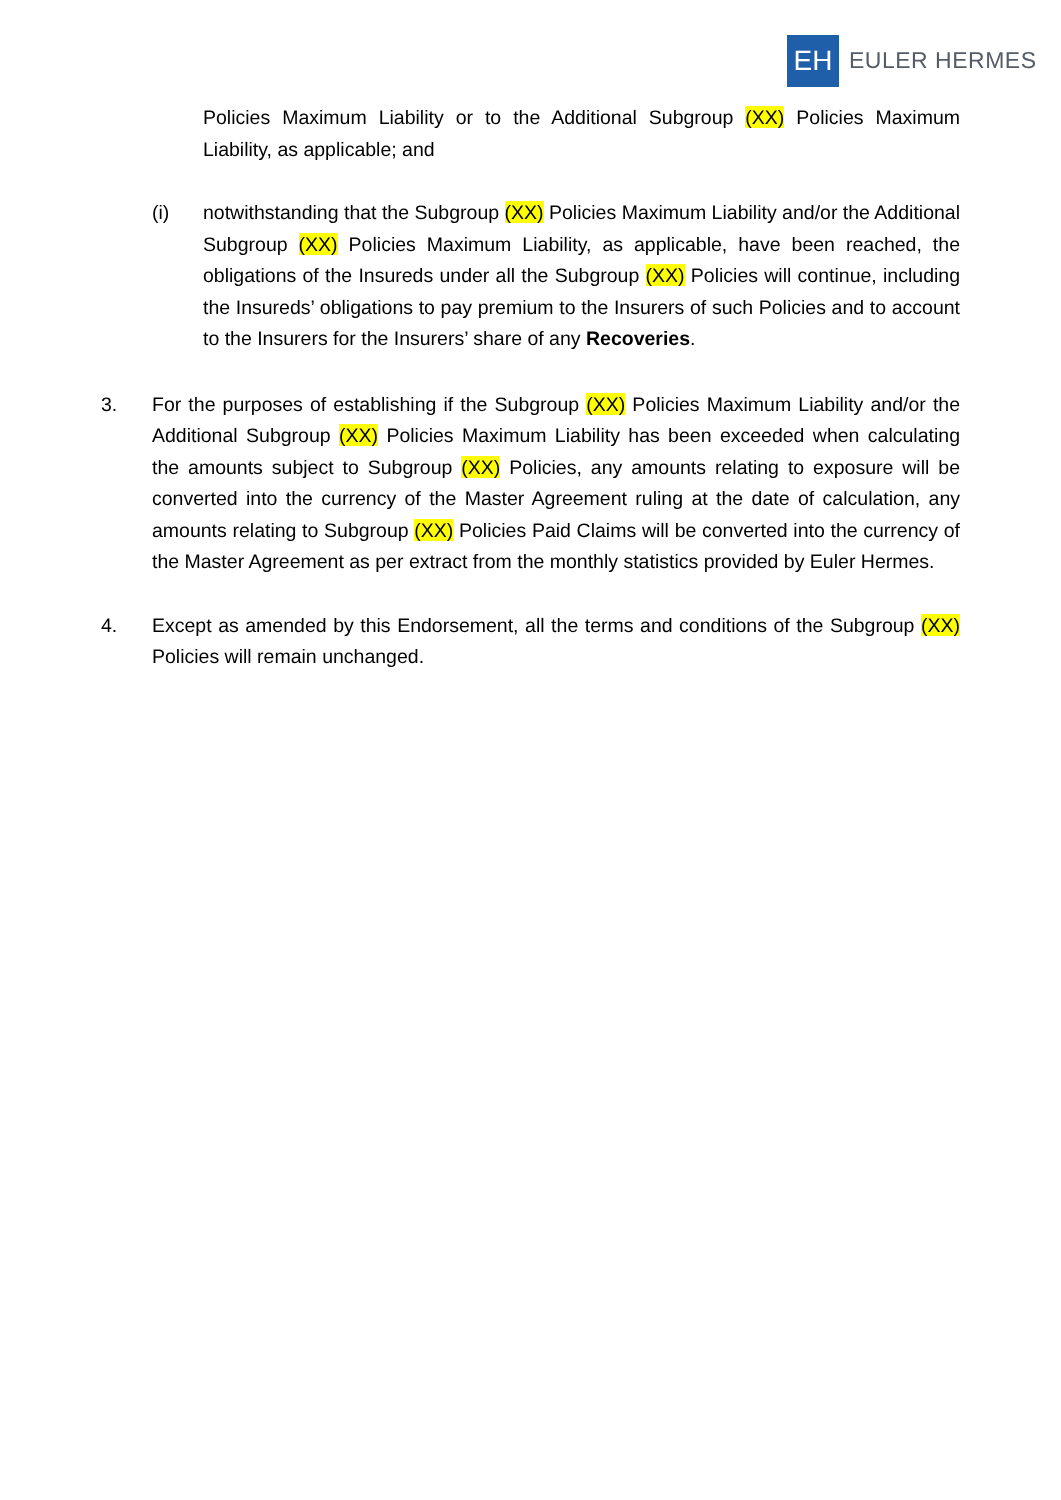EH
EULER HERMES
Policies Maximum Liability or to the Additional Subgroup (XX) Policies Maximum Liability, as applicable; and
(i) notwithstanding that the Subgroup (XX) Policies Maximum Liability and/or the Additional Subgroup (XX) Policies Maximum Liability, as applicable, have been reached, the obligations of the Insureds under all the Subgroup (XX) Policies will continue, including the Insureds’ obligations to pay premium to the Insurers of such Policies and to account to the Insurers for the Insurers’ share of any Recoveries.
3. For the purposes of establishing if the Subgroup (XX) Policies Maximum Liability and/or the Additional Subgroup (XX) Policies Maximum Liability has been exceeded when calculating the amounts subject to Subgroup (XX) Policies, any amounts relating to exposure will be converted into the currency of the Master Agreement ruling at the date of calculation, any amounts relating to Subgroup (XX) Policies Paid Claims will be converted into the currency of the Master Agreement as per extract from the monthly statistics provided by Euler Hermes.
4. Except as amended by this Endorsement, all the terms and conditions of the Subgroup (XX) Policies will remain unchanged.